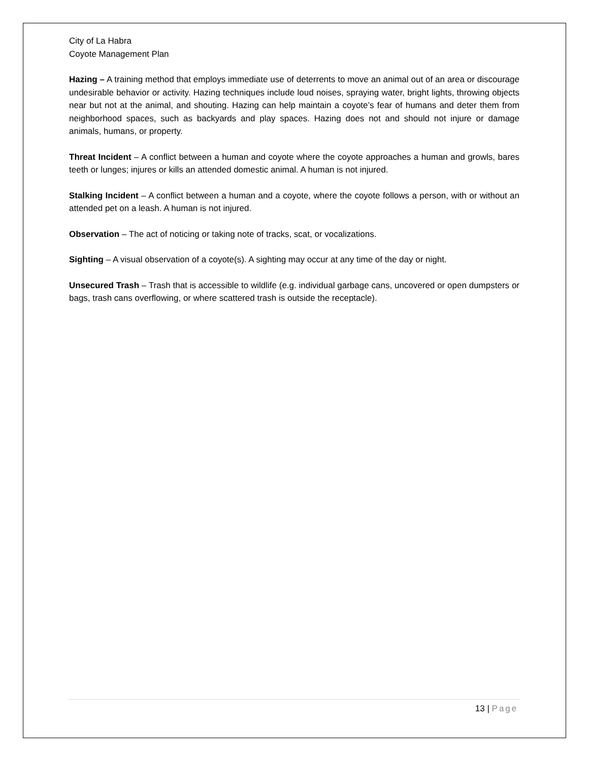City of La Habra
Coyote Management Plan
Hazing – A training method that employs immediate use of deterrents to move an animal out of an area or discourage undesirable behavior or activity. Hazing techniques include loud noises, spraying water, bright lights, throwing objects near but not at the animal, and shouting. Hazing can help maintain a coyote’s fear of humans and deter them from neighborhood spaces, such as backyards and play spaces. Hazing does not and should not injure or damage animals, humans, or property.
Threat Incident – A conflict between a human and coyote where the coyote approaches a human and growls, bares teeth or lunges; injures or kills an attended domestic animal. A human is not injured.
Stalking Incident – A conflict between a human and a coyote, where the coyote follows a person, with or without an attended pet on a leash. A human is not injured.
Observation – The act of noticing or taking note of tracks, scat, or vocalizations.
Sighting – A visual observation of a coyote(s). A sighting may occur at any time of the day or night.
Unsecured Trash – Trash that is accessible to wildlife (e.g. individual garbage cans, uncovered or open dumpsters or bags, trash cans overflowing, or where scattered trash is outside the receptacle).
13 | Page